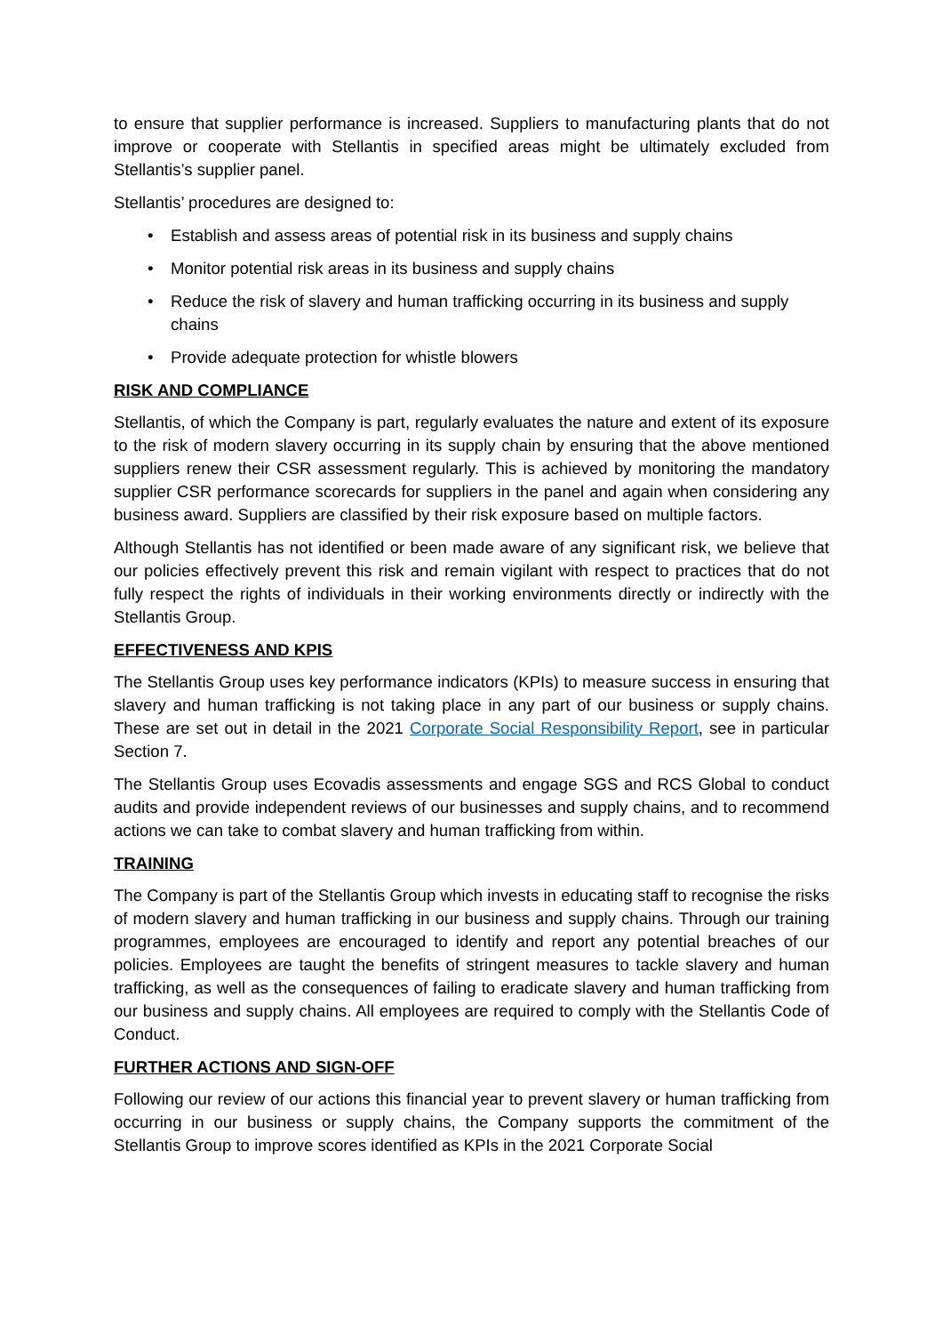to ensure that supplier performance is increased. Suppliers to manufacturing plants that do not improve or cooperate with Stellantis in specified areas might be ultimately excluded from Stellantis’s supplier panel.
Stellantis’ procedures are designed to:
• Establish and assess areas of potential risk in its business and supply chains
• Monitor potential risk areas in its business and supply chains
• Reduce the risk of slavery and human trafficking occurring in its business and supply chains
• Provide adequate protection for whistle blowers
RISK AND COMPLIANCE
Stellantis, of which the Company is part, regularly evaluates the nature and extent of its exposure to the risk of modern slavery occurring in its supply chain by ensuring that the above mentioned suppliers renew their CSR assessment regularly. This is achieved by monitoring the mandatory supplier CSR performance scorecards for suppliers in the panel and again when considering any business award. Suppliers are classified by their risk exposure based on multiple factors.
Although Stellantis has not identified or been made aware of any significant risk, we believe that our policies effectively prevent this risk and remain vigilant with respect to practices that do not fully respect the rights of individuals in their working environments directly or indirectly with the Stellantis Group.
EFFECTIVENESS AND KPIS
The Stellantis Group uses key performance indicators (KPIs) to measure success in ensuring that slavery and human trafficking is not taking place in any part of our business or supply chains. These are set out in detail in the 2021 Corporate Social Responsibility Report, see in particular Section 7.
The Stellantis Group uses Ecovadis assessments and engage SGS and RCS Global to conduct audits and provide independent reviews of our businesses and supply chains, and to recommend actions we can take to combat slavery and human trafficking from within.
TRAINING
The Company is part of the Stellantis Group which invests in educating staff to recognise the risks of modern slavery and human trafficking in our business and supply chains. Through our training programmes, employees are encouraged to identify and report any potential breaches of our policies. Employees are taught the benefits of stringent measures to tackle slavery and human trafficking, as well as the consequences of failing to eradicate slavery and human trafficking from our business and supply chains. All employees are required to comply with the Stellantis Code of Conduct.
FURTHER ACTIONS AND SIGN-OFF
Following our review of our actions this financial year to prevent slavery or human trafficking from occurring in our business or supply chains, the Company supports the commitment of the Stellantis Group to improve scores identified as KPIs in the 2021 Corporate Social